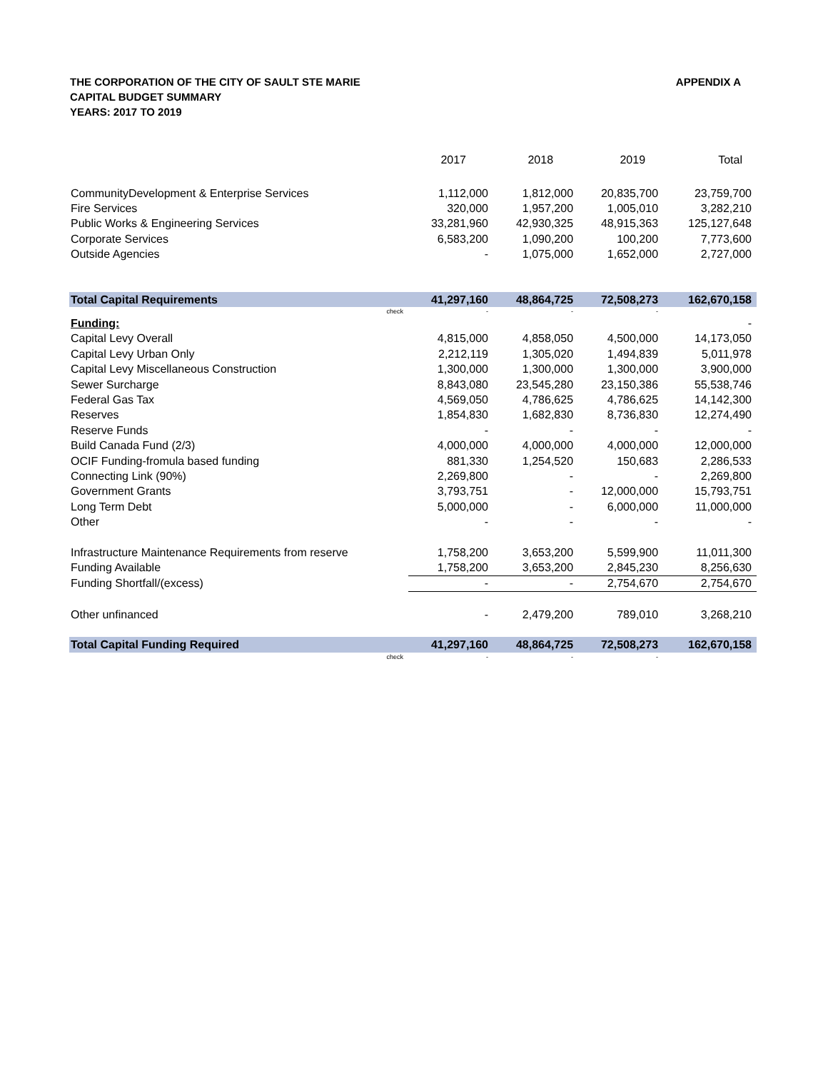THE CORPORATION OF THE CITY OF SAULT STE MARIE
CAPITAL BUDGET SUMMARY
YEARS: 2017 TO 2019
APPENDIX A
| | 2017 | 2018 | 2019 | Total |
| --- | --- | --- | --- | --- |
| CommunityDevelopment & Enterprise Services | 1,112,000 | 1,812,000 | 20,835,700 | 23,759,700 |
| Fire Services | 320,000 | 1,957,200 | 1,005,010 | 3,282,210 |
| Public Works & Engineering Services | 33,281,960 | 42,930,325 | 48,915,363 | 125,127,648 |
| Corporate Services | 6,583,200 | 1,090,200 | 100,200 | 7,773,600 |
| Outside Agencies | - | 1,075,000 | 1,652,000 | 2,727,000 |
| Total Capital Requirements | 41,297,160 | 48,864,725 | 72,508,273 | 162,670,158 |
| check | - | - | - | |
| Funding: | | | | - |
| Capital Levy Overall | 4,815,000 | 4,858,050 | 4,500,000 | 14,173,050 |
| Capital Levy Urban Only | 2,212,119 | 1,305,020 | 1,494,839 | 5,011,978 |
| Capital Levy Miscellaneous Construction | 1,300,000 | 1,300,000 | 1,300,000 | 3,900,000 |
| Sewer Surcharge | 8,843,080 | 23,545,280 | 23,150,386 | 55,538,746 |
| Federal Gas Tax | 4,569,050 | 4,786,625 | 4,786,625 | 14,142,300 |
| Reserves | 1,854,830 | 1,682,830 | 8,736,830 | 12,274,490 |
| Reserve Funds | - | - | - | - |
| Build Canada Fund (2/3) | 4,000,000 | 4,000,000 | 4,000,000 | 12,000,000 |
| OCIF Funding-fromula based funding | 881,330 | 1,254,520 | 150,683 | 2,286,533 |
| Connecting Link (90%) | 2,269,800 | - | - | 2,269,800 |
| Government Grants | 3,793,751 | - | 12,000,000 | 15,793,751 |
| Long Term Debt | 5,000,000 | - | 6,000,000 | 11,000,000 |
| Other | - | - | - | - |
| Infrastructure Maintenance Requirements from reserve | 1,758,200 | 3,653,200 | 5,599,900 | 11,011,300 |
| Funding Available | 1,758,200 | 3,653,200 | 2,845,230 | 8,256,630 |
| Funding Shortfall/(excess) | - | - | 2,754,670 | 2,754,670 |
| Other unfinanced | - | 2,479,200 | 789,010 | 3,268,210 |
| Total Capital Funding Required | 41,297,160 | 48,864,725 | 72,508,273 | 162,670,158 |
| check | - | - | - | |